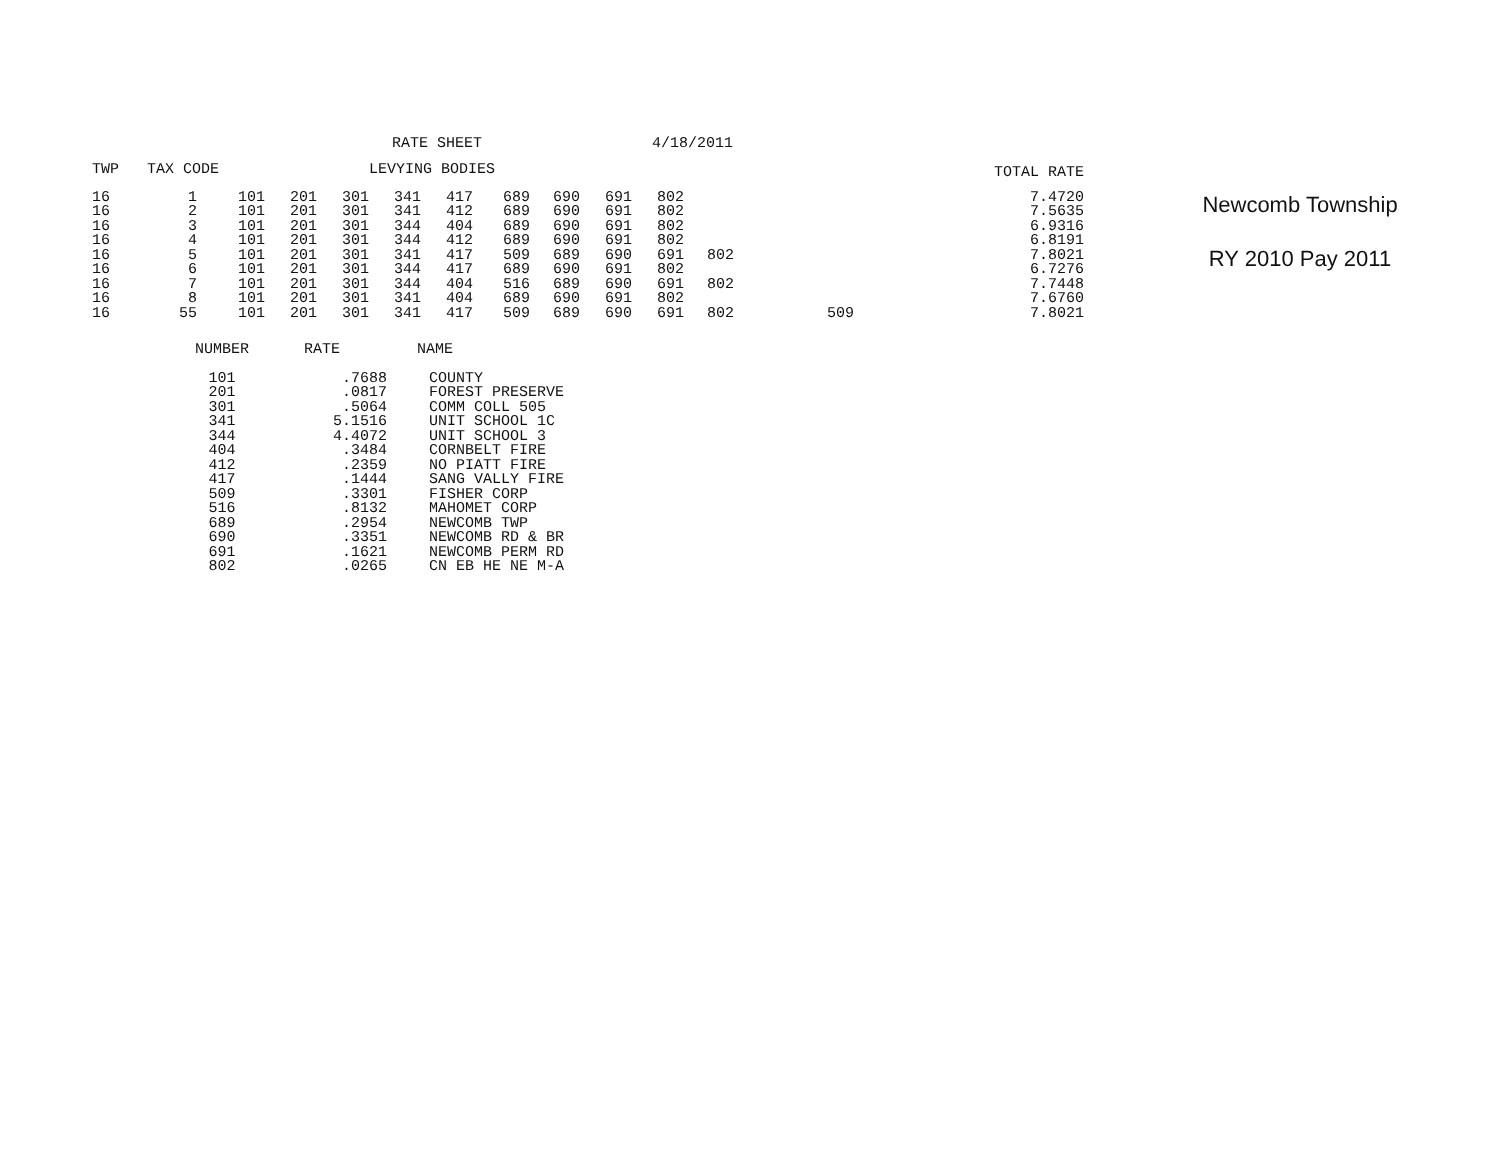RATE SHEET 4/18/2011
Newcomb Township
RY 2010 Pay 2011
| TWP | TAX CODE | | | | LEVYING BODIES | | | | | | | | | TOTAL RATE |
| --- | --- | --- | --- | --- | --- | --- | --- | --- | --- | --- | --- | --- | --- | --- |
| 16 | 1 | 101 | 201 | 301 | 341 | 417 | 689 | 690 | 691 | 802 | | | 7.4720 | |
| 16 | 2 | 101 | 201 | 301 | 341 | 412 | 689 | 690 | 691 | 802 | | | 7.5635 | |
| 16 | 3 | 101 | 201 | 301 | 344 | 404 | 689 | 690 | 691 | 802 | | | 6.9316 | |
| 16 | 4 | 101 | 201 | 301 | 344 | 412 | 689 | 690 | 691 | 802 | | | 6.8191 | |
| 16 | 5 | 101 | 201 | 301 | 341 | 417 | 509 | 689 | 690 | 691 | 802 | | 7.8021 | |
| 16 | 6 | 101 | 201 | 301 | 344 | 417 | 689 | 690 | 691 | 802 | | | 6.7276 | |
| 16 | 7 | 101 | 201 | 301 | 344 | 404 | 516 | 689 | 690 | 691 | 802 | | 7.7448 | |
| 16 | 8 | 101 | 201 | 301 | 341 | 404 | 689 | 690 | 691 | 802 | | | 7.6760 | |
| 16 | 55 | 101 | 201 | 301 | 341 | 417 | 509 | 689 | 690 | 691 | 802 | 509 | 7.8021 | |
| NUMBER | RATE | NAME |
| --- | --- | --- |
| 101 | .7688 | COUNTY |
| 201 | .0817 | FOREST PRESERVE |
| 301 | .5064 | COMM COLL 505 |
| 341 | 5.1516 | UNIT SCHOOL 1C |
| 344 | 4.4072 | UNIT SCHOOL 3 |
| 404 | .3484 | CORNBELT FIRE |
| 412 | .2359 | NO PIATT FIRE |
| 417 | .1444 | SANG VALLY FIRE |
| 509 | .3301 | FISHER CORP |
| 516 | .8132 | MAHOMET CORP |
| 689 | .2954 | NEWCOMB TWP |
| 690 | .3351 | NEWCOMB RD & BR |
| 691 | .1621 | NEWCOMB PERM RD |
| 802 | .0265 | CN EB HE NE M-A |